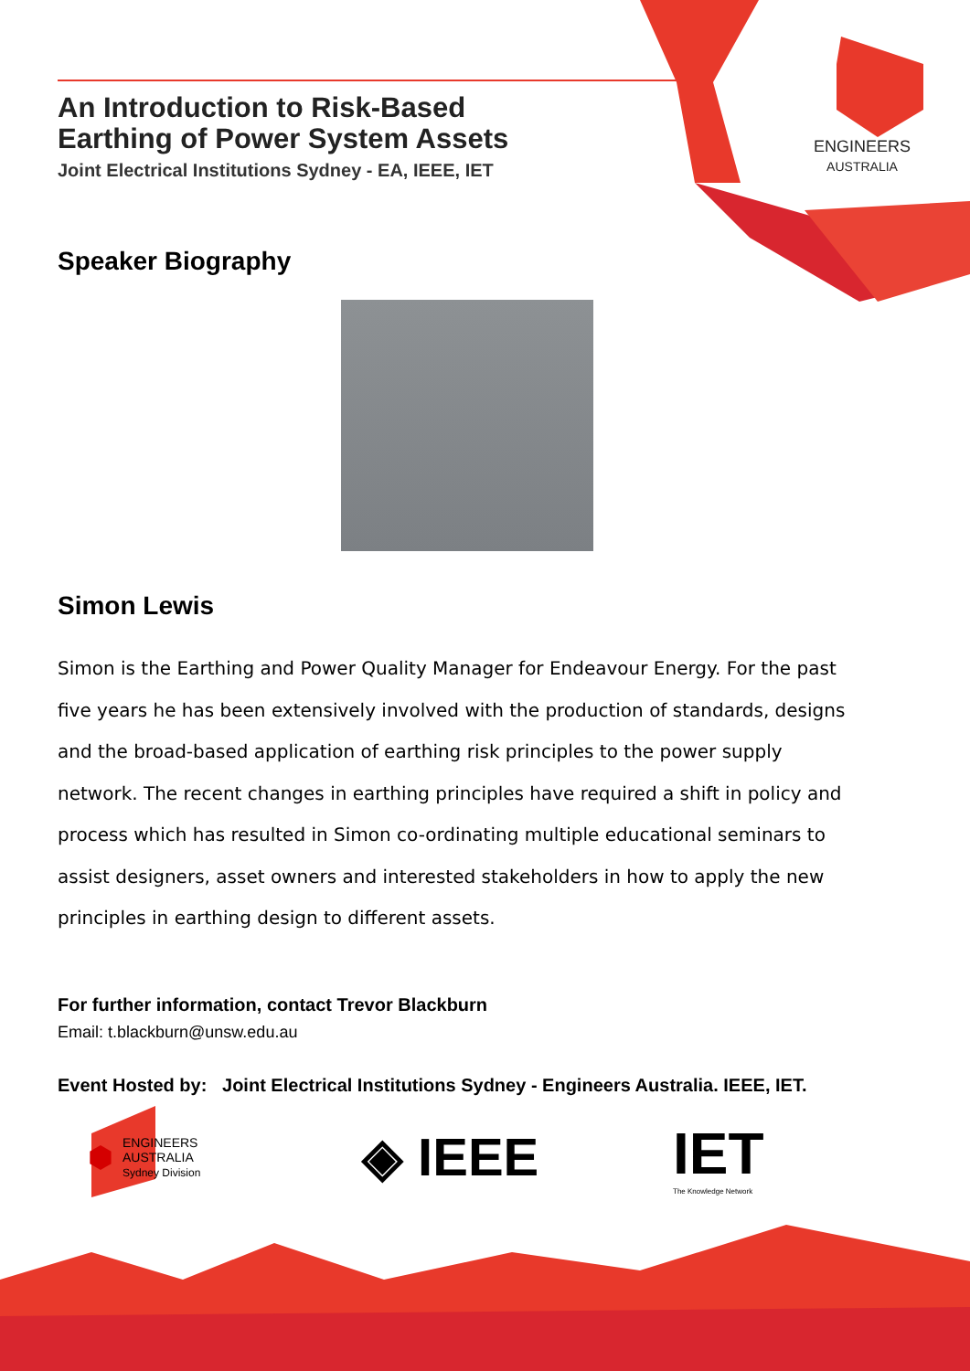ENGINEERS
AUSTRALIA
An Introduction to Risk-Based
Earthing of Power System Assets
Joint Electrical Institutions Sydney - EA, IEEE, IET
Speaker Biography
Simon Lewis
Simon is the Earthing and Power Quality Manager for Endeavour Energy. For the past five years he has been extensively involved with the production of standards, designs and the broad-based application of earthing risk principles to the power supply network. The recent changes in earthing principles have required a shift in policy and process which has resulted in Simon co-ordinating multiple educational seminars to assist designers, asset owners and interested stakeholders in how to apply the new principles in earthing design to different assets.
For further information, contact Trevor Blackburn
Email: t.blackburn@unsw.edu.au
Event Hosted by: Joint Electrical Institutions Sydney - Engineers Australia. IEEE, IET.
⬢
ENGINEERS
AUSTRALIA
Sydney Division
◈ IEEE
IET
The Knowledge Network